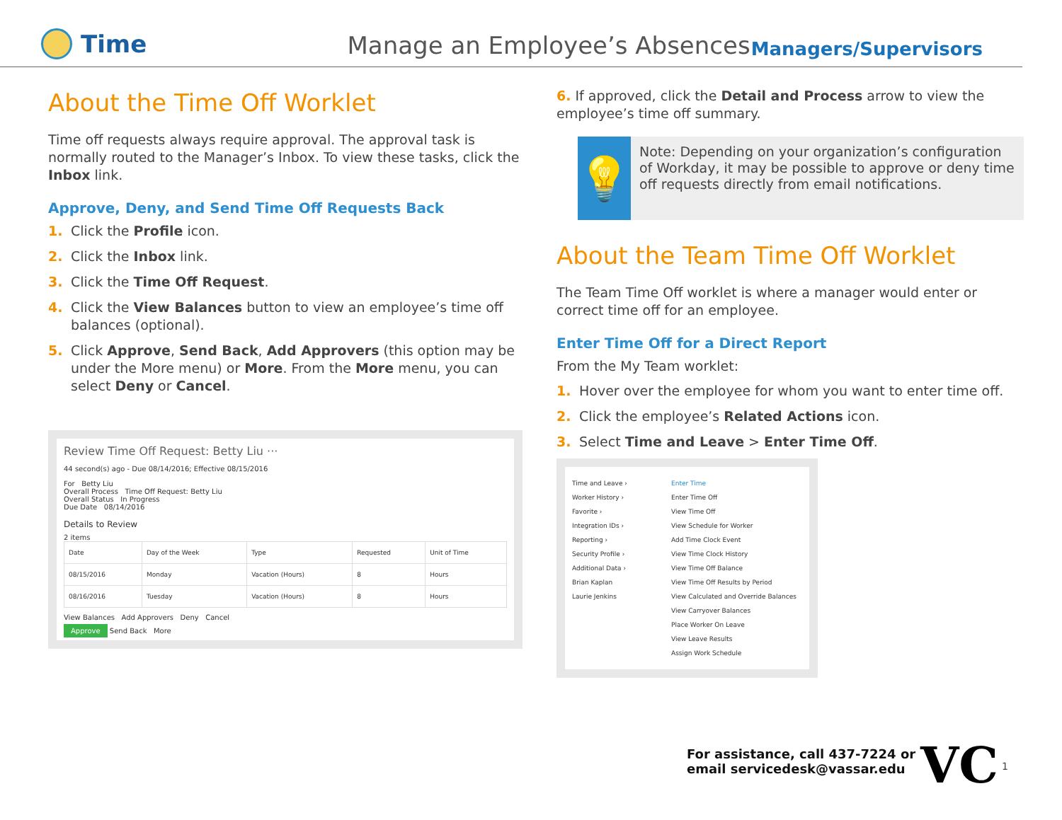Time
Manage an Employee’s Absences
Managers/Supervisors
About the Time Off Worklet
Time off requests always require approval. The approval task is normally routed to the Manager’s Inbox. To view these tasks, click the Inbox link.
Approve, Deny, and Send Time Off Requests Back
1. Click the Profile icon.
2. Click the Inbox link.
3. Click the Time Off Request.
4. Click the View Balances button to view an employee’s time off balances (optional).
5. Click Approve, Send Back, Add Approvers (this option may be under the More menu) or More. From the More menu, you can select Deny or Cancel.
Review Time Off Request: Betty Liu ···
44 second(s) ago - Due 08/14/2016; Effective 08/15/2016
For Betty Liu
Overall Process Time Off Request: Betty Liu
Overall Status In Progress
Due Date 08/14/2016
Details to Review
2 items
| Date | Day of the Week | Type | Requested | Unit of Time |
| --- | --- | --- | --- | --- |
| 08/15/2016 | Monday | Vacation (Hours) | 8 | Hours |
| 08/16/2016 | Tuesday | Vacation (Hours) | 8 | Hours |
View Balances Add Approvers Deny Cancel
Approve Send Back More
6. If approved, click the Detail and Process arrow to view the employee’s time off summary.
💡
Note: Depending on your organization’s configuration of Workday, it may be possible to approve or deny time off requests directly from email notifications.
About the Team Time Off Worklet
The Team Time Off worklet is where a manager would enter or correct time off for an employee.
Enter Time Off for a Direct Report
From the My Team worklet:
1. Hover over the employee for whom you want to enter time off.
2. Click the employee’s Related Actions icon.
3. Select Time and Leave > Enter Time Off.
Time and Leave ›
Worker History ›
Favorite ›
Integration IDs ›
Reporting ›
Security Profile ›
Additional Data ›
Brian Kaplan
Laurie Jenkins
Enter Time
Enter Time Off
View Time Off
View Schedule for Worker
Add Time Clock Event
View Time Clock History
View Time Off Balance
View Time Off Results by Period
View Calculated and Override Balances
View Carryover Balances
Place Worker On Leave
View Leave Results
Assign Work Schedule
For assistance, call 437-7224 or
email servicedesk@vassar.edu
VC 1